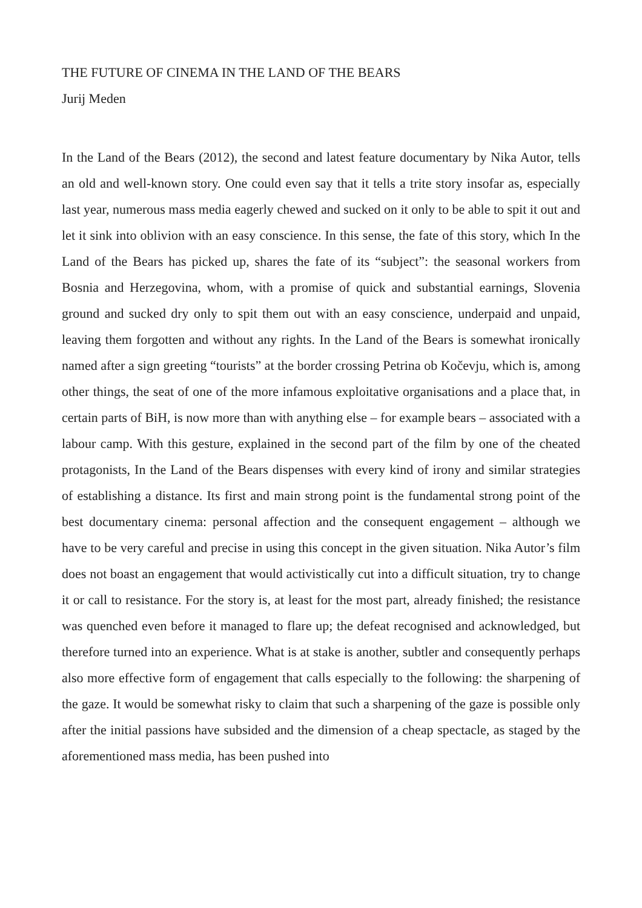THE FUTURE OF CINEMA IN THE LAND OF THE BEARS
Jurij Meden
In the Land of the Bears (2012), the second and latest feature documentary by Nika Autor, tells an old and well-known story. One could even say that it tells a trite story insofar as, especially last year, numerous mass media eagerly chewed and sucked on it only to be able to spit it out and let it sink into oblivion with an easy conscience. In this sense, the fate of this story, which In the Land of the Bears has picked up, shares the fate of its “subject”: the seasonal workers from Bosnia and Herzegovina, whom, with a promise of quick and substantial earnings, Slovenia ground and sucked dry only to spit them out with an easy conscience, underpaid and unpaid, leaving them forgotten and without any rights. In the Land of the Bears is somewhat ironically named after a sign greeting “tourists” at the border crossing Petrina ob Kočevju, which is, among other things, the seat of one of the more infamous exploitative organisations and a place that, in certain parts of BiH, is now more than with anything else – for example bears – associated with a labour camp. With this gesture, explained in the second part of the film by one of the cheated protagonists, In the Land of the Bears dispenses with every kind of irony and similar strategies of establishing a distance. Its first and main strong point is the fundamental strong point of the best documentary cinema: personal affection and the consequent engagement – although we have to be very careful and precise in using this concept in the given situation. Nika Autor’s film does not boast an engagement that would activistically cut into a difficult situation, try to change it or call to resistance. For the story is, at least for the most part, already finished; the resistance was quenched even before it managed to flare up; the defeat recognised and acknowledged, but therefore turned into an experience. What is at stake is another, subtler and consequently perhaps also more effective form of engagement that calls especially to the following: the sharpening of the gaze. It would be somewhat risky to claim that such a sharpening of the gaze is possible only after the initial passions have subsided and the dimension of a cheap spectacle, as staged by the aforementioned mass media, has been pushed into